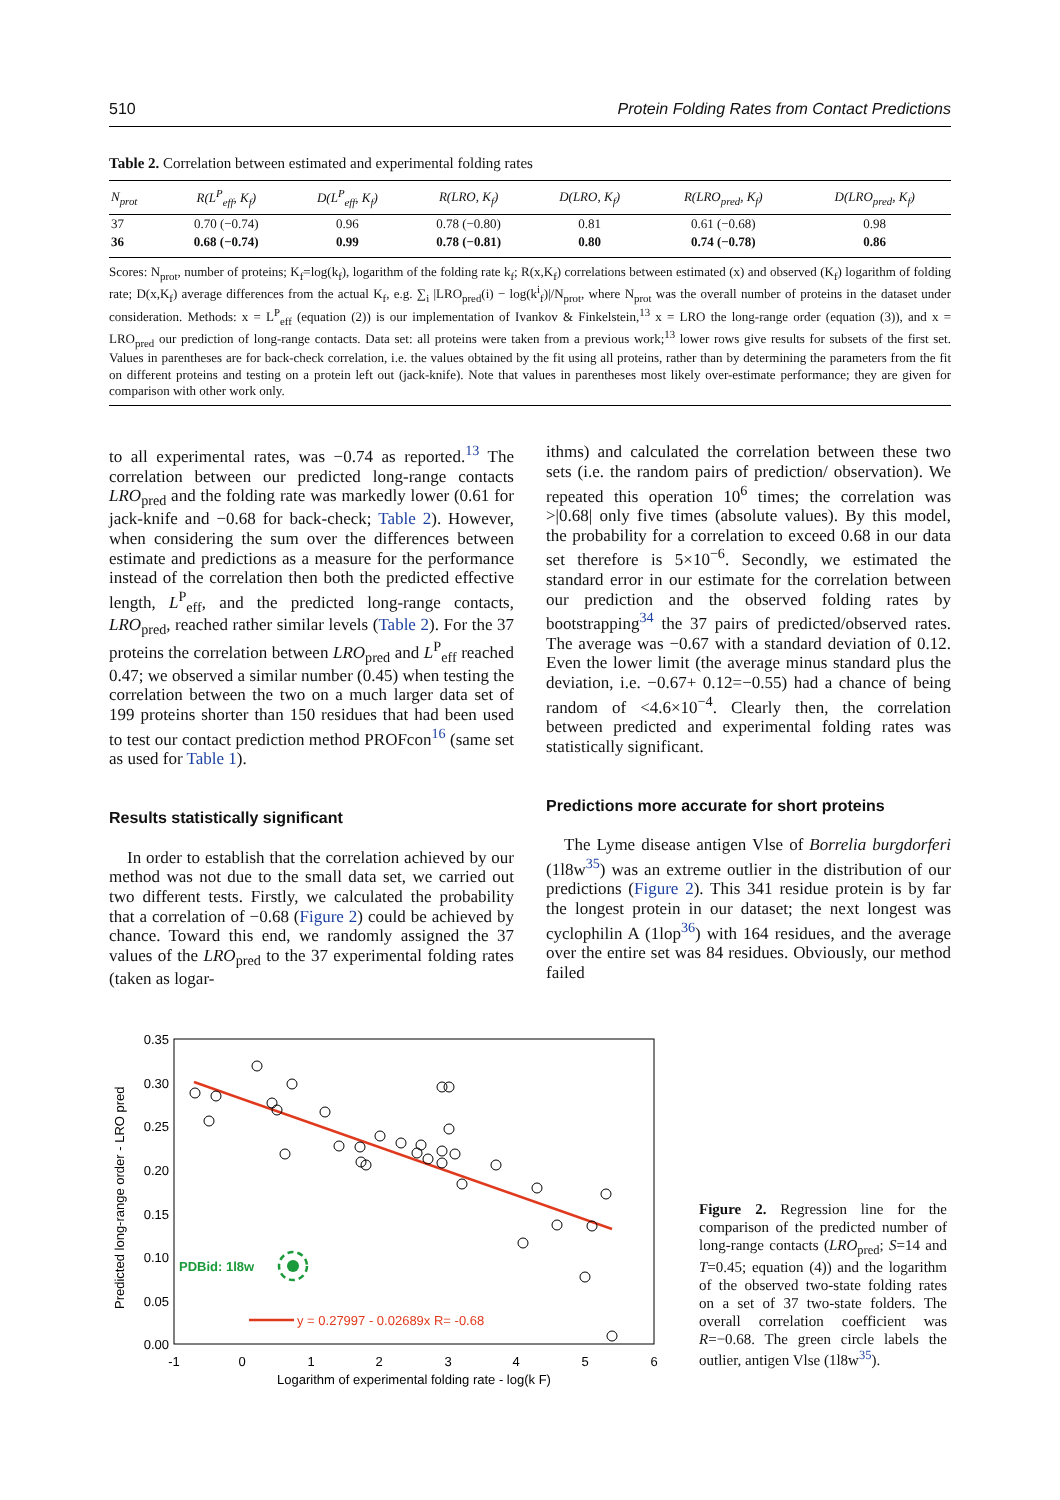510 Protein Folding Rates from Contact Predictions
Table 2. Correlation between estimated and experimental folding rates
| N<sub>prot</sub> | R(L<sup>P</sup><sub>eff</sub>, K<sub>f</sub>) | D(L<sup>P</sup><sub>eff</sub>, K<sub>f</sub>) | R(LRO, K<sub>f</sub>) | D(LRO, K<sub>f</sub>) | R(LRO<sub>pred</sub>, K<sub>f</sub>) | D(LRO<sub>pred</sub>, K<sub>f</sub>) |
| --- | --- | --- | --- | --- | --- | --- |
| 37 | 0.70 (−0.74) | 0.96 | 0.78 (−0.80) | 0.81 | 0.61 (−0.68) | 0.98 |
| 36 | 0.68 (−0.74) | 0.99 | 0.78 (−0.81) | 0.80 | 0.74 (−0.78) | 0.86 |
Scores: N<sub>prot</sub>, number of proteins; K<sub>f</sub>=log(k<sub>f</sub>), logarithm of the folding rate k<sub>f</sub>; R(x,K<sub>f</sub>) correlations between estimated (x) and observed (K<sub>f</sub>) logarithm of folding rate; D(x,K<sub>f</sub>) average differences from the actual K<sub>f</sub>, e.g. ∑<sub>i</sub> |LRO<sub>pred</sub>(i) − log(k<sup>i</sup><sub>f</sub>)|/N<sub>prot</sub>, where N<sub>prot</sub> was the overall number of proteins in the dataset under consideration. Methods: x = L<sup>P</sup><sub>eff</sub> (equation (2)) is our implementation of Ivankov & Finkelstein,<sup>13</sup> x = LRO the long-range order (equation (3)), and x = LRO<sub>pred</sub> our prediction of long-range contacts. Data set: all proteins were taken from a previous work;<sup>13</sup> lower rows give results for subsets of the first set. Values in parentheses are for back-check correlation, i.e. the values obtained by the fit using all proteins, rather than by determining the parameters from the fit on different proteins and testing on a protein left out (jack-knife). Note that values in parentheses most likely over-estimate performance; they are given for comparison with other work only.
to all experimental rates, was −0.74 as reported.<sup>13</sup> The correlation between our predicted long-range contacts LRO<sub>pred</sub> and the folding rate was markedly lower (0.61 for jack-knife and −0.68 for back-check; Table 2). However, when considering the sum over the differences between estimate and predictions as a measure for the performance instead of the correlation then both the predicted effective length, L<sup>P</sup><sub>eff</sub>, and the predicted long-range contacts, LRO<sub>pred</sub>, reached rather similar levels (Table 2). For the 37 proteins the correlation between LRO<sub>pred</sub> and L<sup>P</sup><sub>eff</sub> reached 0.47; we observed a similar number (0.45) when testing the correlation between the two on a much larger data set of 199 proteins shorter than 150 residues that had been used to test our contact prediction method PROFcon<sup>16</sup> (same set as used for Table 1).
Results statistically significant
In order to establish that the correlation achieved by our method was not due to the small data set, we carried out two different tests. Firstly, we calculated the probability that a correlation of −0.68 (Figure 2) could be achieved by chance. Toward this end, we randomly assigned the 37 values of the LRO<sub>pred</sub> to the 37 experimental folding rates (taken as logar-
ithms) and calculated the correlation between these two sets (i.e. the random pairs of prediction/ observation). We repeated this operation 10<sup>6</sup> times; the correlation was >|0.68| only five times (absolute values). By this model, the probability for a correlation to exceed 0.68 in our data set therefore is 5×10<sup>−6</sup>. Secondly, we estimated the standard error in our estimate for the correlation between our prediction and the observed folding rates by bootstrapping<sup>34</sup> the 37 pairs of predicted/observed rates. The average was −0.67 with a standard deviation of 0.12. Even the lower limit (the average minus standard plus the deviation, i.e. −0.67+ 0.12=−0.55) had a chance of being random of <4.6×10<sup>−4</sup>. Clearly then, the correlation between predicted and experimental folding rates was statistically significant.
Predictions more accurate for short proteins
The Lyme disease antigen Vlse of Borrelia burgdorferi (1l8w<sup>35</sup>) was an extreme outlier in the distribution of our predictions (Figure 2). This 341 residue protein is by far the longest protein in our dataset; the next longest was cyclophilin A (1lop<sup>36</sup>) with 164 residues, and the average over the entire set was 84 residues. Obviously, our method failed
0.35
0.30
0.25
0.20
0.15
0.10
0.05
0.00
-1
0
1
2
3
4
5
6
Logarithm of experimental folding rate - log(k F)
Predicted long-range order - LRO pred
PDBid: 1l8w
y = 0.27997 - 0.02689x R= -0.68
Figure 2. Regression line for the comparison of the predicted number of long-range contacts (LRO<sub>pred</sub>; S=14 and T=0.45; equation (4)) and the logarithm of the observed two-state folding rates on a set of 37 two-state folders. The overall correlation coefficient was R=−0.68. The green circle labels the outlier, antigen Vlse (1l8w<sup>35</sup>).